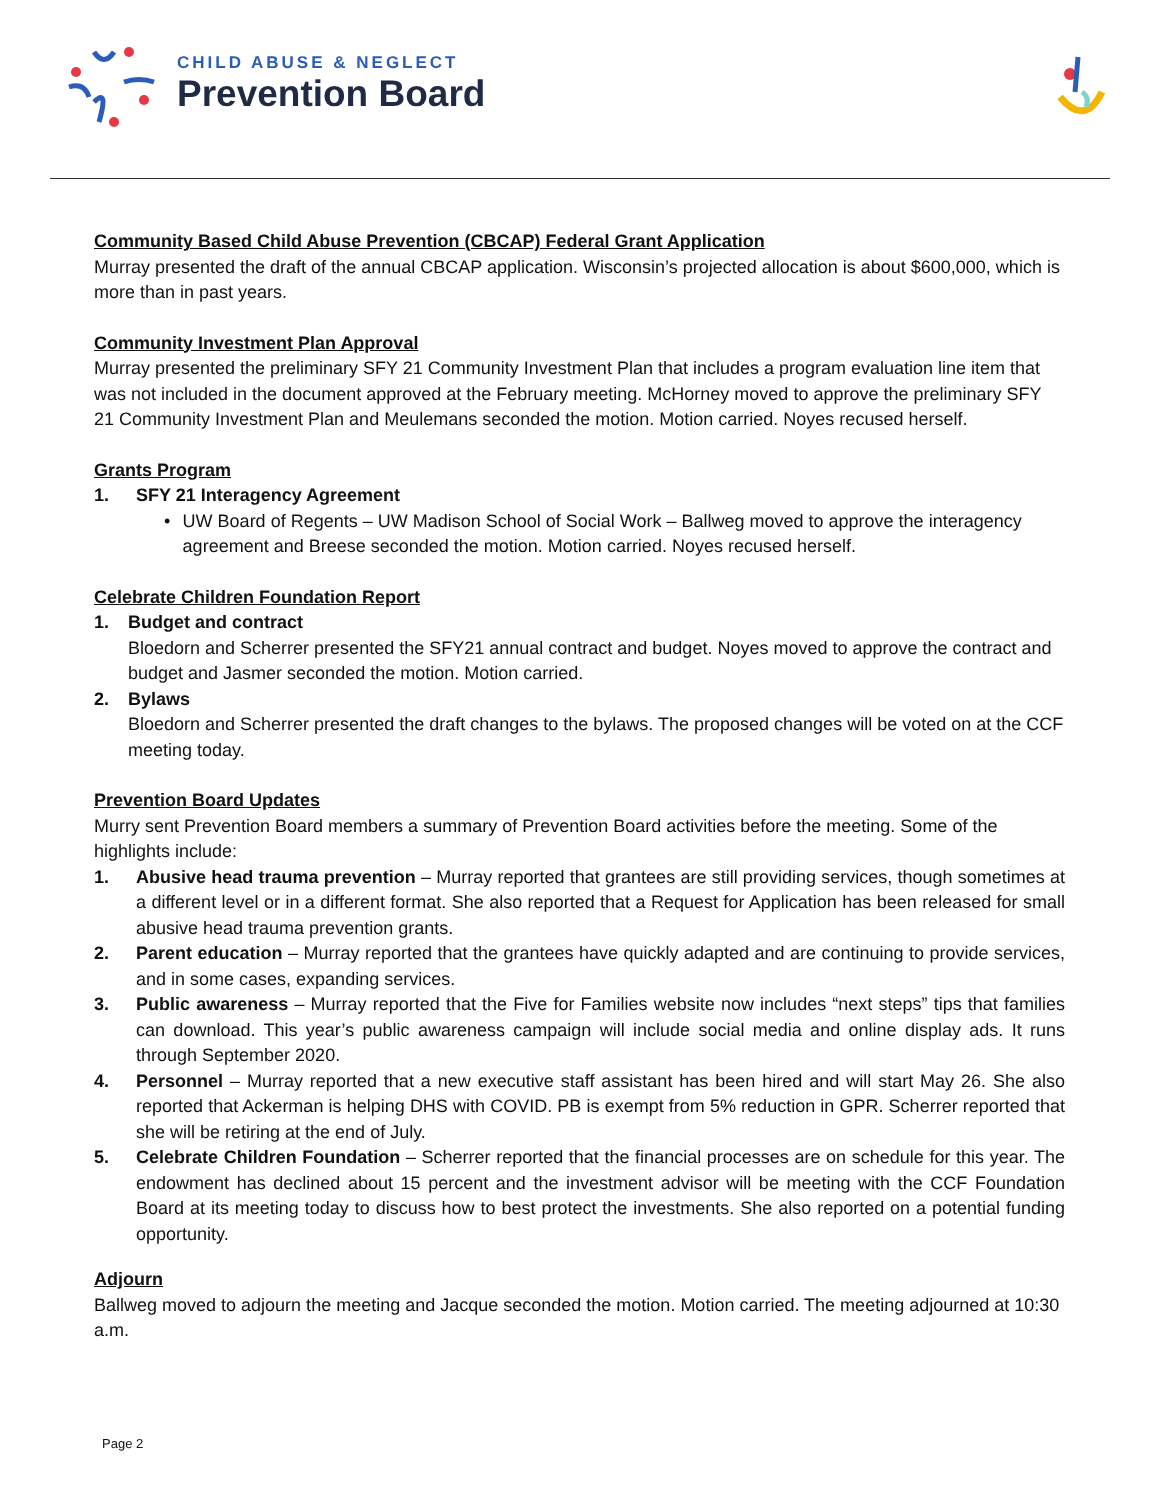CHILD ABUSE & NEGLECT
Prevention Board
Community Based Child Abuse Prevention (CBCAP) Federal Grant Application
Murray presented the draft of the annual CBCAP application. Wisconsin’s projected allocation is about $600,000, which is more than in past years.
Community Investment Plan Approval
Murray presented the preliminary SFY 21 Community Investment Plan that includes a program evaluation line item that was not included in the document approved at the February meeting. McHorney moved to approve the preliminary SFY 21 Community Investment Plan and Meulemans seconded the motion. Motion carried. Noyes recused herself.
Grants Program
1. SFY 21 Interagency Agreement
• UW Board of Regents – UW Madison School of Social Work – Ballweg moved to approve the interagency agreement and Breese seconded the motion. Motion carried. Noyes recused herself.
Celebrate Children Foundation Report
1. Budget and contract
Bloedorn and Scherrer presented the SFY21 annual contract and budget. Noyes moved to approve the contract and budget and Jasmer seconded the motion. Motion carried.
2. Bylaws
Bloedorn and Scherrer presented the draft changes to the bylaws. The proposed changes will be voted on at the CCF meeting today.
Prevention Board Updates
Murry sent Prevention Board members a summary of Prevention Board activities before the meeting. Some of the highlights include:
1. Abusive head trauma prevention – Murray reported that grantees are still providing services, though sometimes at a different level or in a different format. She also reported that a Request for Application has been released for small abusive head trauma prevention grants.
2. Parent education – Murray reported that the grantees have quickly adapted and are continuing to provide services, and in some cases, expanding services.
3. Public awareness – Murray reported that the Five for Families website now includes “next steps” tips that families can download. This year’s public awareness campaign will include social media and online display ads. It runs through September 2020.
4. Personnel – Murray reported that a new executive staff assistant has been hired and will start May 26. She also reported that Ackerman is helping DHS with COVID. PB is exempt from 5% reduction in GPR. Scherrer reported that she will be retiring at the end of July.
5. Celebrate Children Foundation – Scherrer reported that the financial processes are on schedule for this year. The endowment has declined about 15 percent and the investment advisor will be meeting with the CCF Foundation Board at its meeting today to discuss how to best protect the investments. She also reported on a potential funding opportunity.
Adjourn
Ballweg moved to adjourn the meeting and Jacque seconded the motion. Motion carried. The meeting adjourned at 10:30 a.m.
Page 2